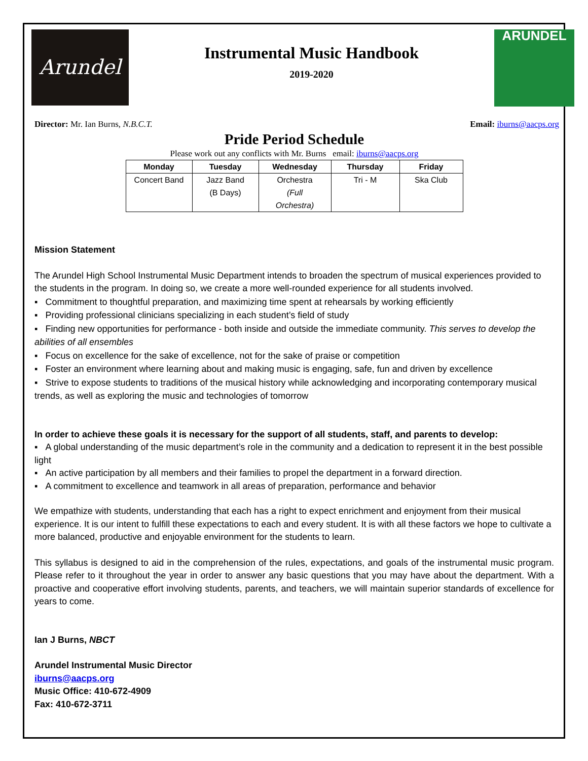Arundel
Instrumental Music Handbook
2019-2020
ARUNDEL
Director: Mr. Ian Burns, N.B.C.T. Email: iburns@aacps.org
Pride Period Schedule
Please work out any conflicts with Mr. Burns email: iburns@aacps.org
| Monday | Tuesday | Wednesday | Thursday | Friday |
| --- | --- | --- | --- | --- |
| Concert Band | Jazz Band (B Days) | Orchestra (Full Orchestra) | Tri - M | Ska Club |
Mission Statement
The Arundel High School Instrumental Music Department intends to broaden the spectrum of musical experiences provided to the students in the program. In doing so, we create a more well-rounded experience for all students involved.
▪ Commitment to thoughtful preparation, and maximizing time spent at rehearsals by working efficiently
▪ Providing professional clinicians specializing in each student’s field of study
▪ Finding new opportunities for performance - both inside and outside the immediate community. This serves to develop the abilities of all ensembles
▪ Focus on excellence for the sake of excellence, not for the sake of praise or competition
▪ Foster an environment where learning about and making music is engaging, safe, fun and driven by excellence
▪ Strive to expose students to traditions of the musical history while acknowledging and incorporating contemporary musical trends, as well as exploring the music and technologies of tomorrow
In order to achieve these goals it is necessary for the support of all students, staff, and parents to develop:
▪ A global understanding of the music department’s role in the community and a dedication to represent it in the best possible light
▪ An active participation by all members and their families to propel the department in a forward direction.
▪ A commitment to excellence and teamwork in all areas of preparation, performance and behavior
We empathize with students, understanding that each has a right to expect enrichment and enjoyment from their musical experience. It is our intent to fulfill these expectations to each and every student. It is with all these factors we hope to cultivate a more balanced, productive and enjoyable environment for the students to learn.
This syllabus is designed to aid in the comprehension of the rules, expectations, and goals of the instrumental music program. Please refer to it throughout the year in order to answer any basic questions that you may have about the department. With a proactive and cooperative effort involving students, parents, and teachers, we will maintain superior standards of excellence for years to come.
Ian J Burns, NBCT
Arundel Instrumental Music Director
iburns@aacps.org
Music Office: 410-672-4909
Fax: 410-672-3711